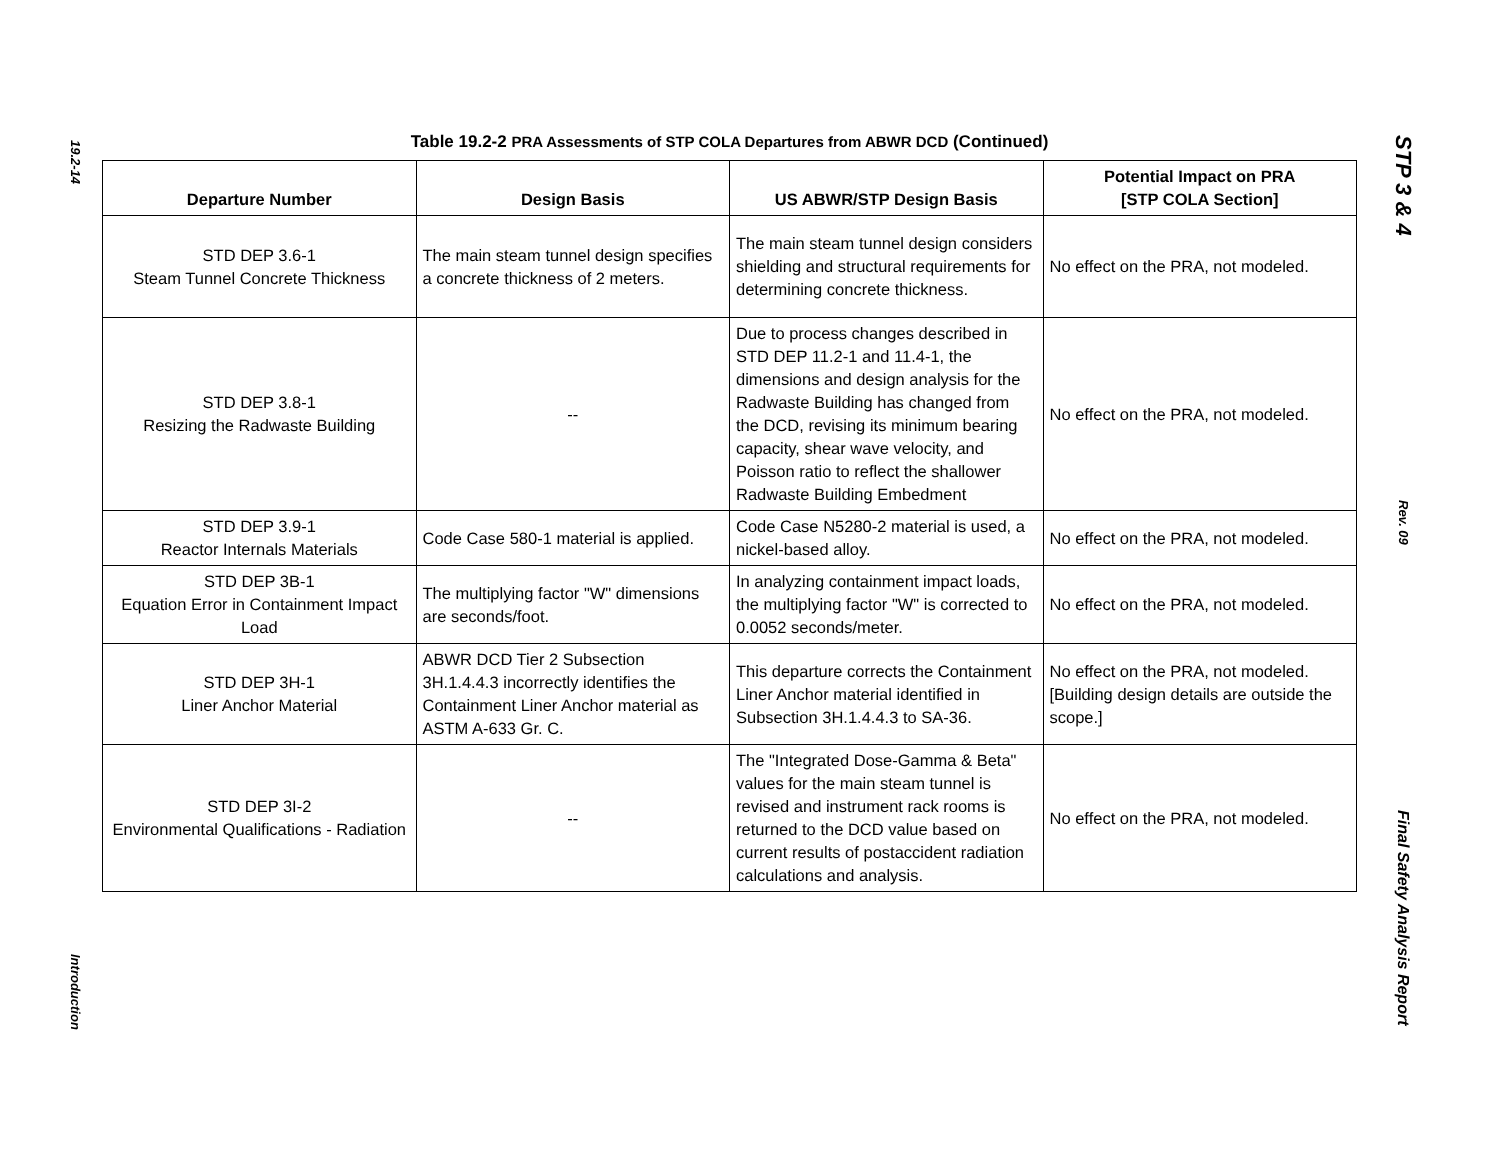19.2-14
Introduction
STP 3 & 4
Rev. 09
Final Safety Analysis Report
Table 19.2-2 PRA Assessments of STP COLA Departures from ABWR DCD (Continued)
| Departure Number | Design Basis | US ABWR/STP Design Basis | Potential Impact on PRA [STP COLA Section] |
| --- | --- | --- | --- |
| STD DEP 3.6-1 Steam Tunnel Concrete Thickness | The main steam tunnel design specifies a concrete thickness of 2 meters. | The main steam tunnel design considers shielding and structural requirements for determining concrete thickness. | No effect on the PRA, not modeled. |
| STD DEP 3.8-1 Resizing the Radwaste Building | -- | Due to process changes described in STD DEP 11.2-1 and 11.4-1, the dimensions and design analysis for the Radwaste Building has changed from the DCD, revising its minimum bearing capacity, shear wave velocity, and Poisson ratio to reflect the shallower Radwaste Building Embedment | No effect on the PRA, not modeled. |
| STD DEP 3.9-1 Reactor Internals Materials | Code Case 580-1 material is applied. | Code Case N5280-2 material is used, a nickel-based alloy. | No effect on the PRA, not modeled. |
| STD DEP 3B-1 Equation Error in Containment Impact Load | The multiplying factor "W" dimensions are seconds/foot. | In analyzing containment impact loads, the multiplying factor "W" is corrected to 0.0052 seconds/meter. | No effect on the PRA, not modeled. |
| STD DEP 3H-1 Liner Anchor Material | ABWR DCD Tier 2 Subsection 3H.1.4.4.3 incorrectly identifies the Containment Liner Anchor material as ASTM A-633 Gr. C. | This departure corrects the Containment Liner Anchor material identified in Subsection 3H.1.4.4.3 to SA-36. | No effect on the PRA, not modeled. [Building design details are outside the scope.] |
| STD DEP 3I-2 Environmental Qualifications - Radiation | -- | The "Integrated Dose-Gamma & Beta" values for the main steam tunnel is revised and instrument rack rooms is returned to the DCD value based on current results of postaccident radiation calculations and analysis. | No effect on the PRA, not modeled. |